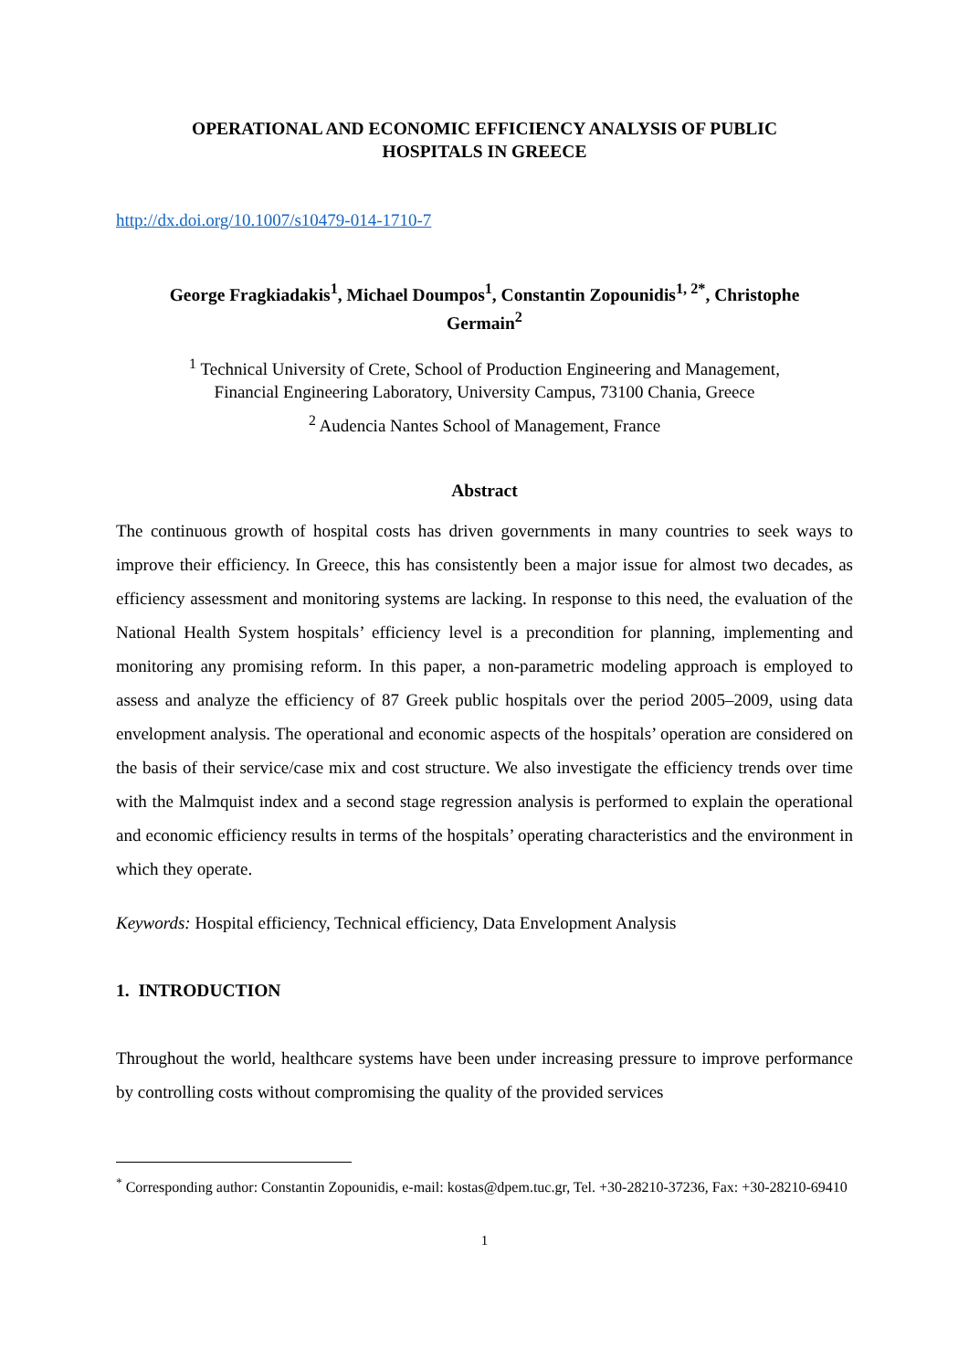OPERATIONAL AND ECONOMIC EFFICIENCY ANALYSIS OF PUBLIC
HOSPITALS IN GREECE
http://dx.doi.org/10.1007/s10479-014-1710-7
George Fragkiadakis<sup>1</sup>, Michael Doumpos<sup>1</sup>, Constantin Zopounidis<sup>1, 2*</sup>, Christophe
Germain<sup>2</sup>
<sup>1</sup> Technical University of Crete, School of Production Engineering and Management,
Financial Engineering Laboratory, University Campus, 73100 Chania, Greece
<sup>2</sup> Audencia Nantes School of Management, France
Abstract
The continuous growth of hospital costs has driven governments in many countries to seek ways to improve their efficiency. In Greece, this has consistently been a major issue for almost two decades, as efficiency assessment and monitoring systems are lacking. In response to this need, the evaluation of the National Health System hospitals’ efficiency level is a precondition for planning, implementing and monitoring any promising reform. In this paper, a non-parametric modeling approach is employed to assess and analyze the efficiency of 87 Greek public hospitals over the period 2005–2009, using data envelopment analysis. The operational and economic aspects of the hospitals’ operation are considered on the basis of their service/case mix and cost structure. We also investigate the efficiency trends over time with the Malmquist index and a second stage regression analysis is performed to explain the operational and economic efficiency results in terms of the hospitals’ operating characteristics and the environment in which they operate.
Keywords: Hospital efficiency, Technical efficiency, Data Envelopment Analysis
1. INTRODUCTION
Throughout the world, healthcare systems have been under increasing pressure to improve performance by controlling costs without compromising the quality of the provided services
<sup>*</sup> Corresponding author: Constantin Zopounidis, e-mail: kostas@dpem.tuc.gr, Tel. +30-28210-37236, Fax: +30-28210-69410
1